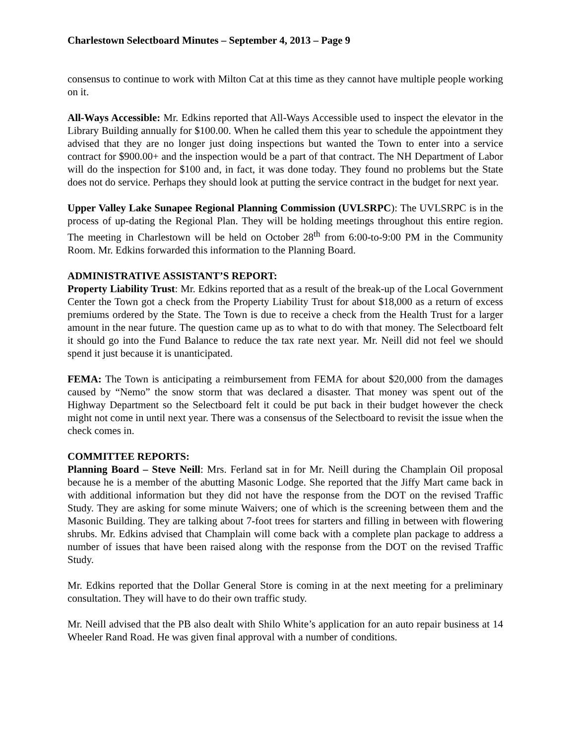Charlestown Selectboard Minutes – September 4, 2013 – Page 9
consensus to continue to work with Milton Cat at this time as they cannot have multiple people working on it.
All-Ways Accessible: Mr. Edkins reported that All-Ways Accessible used to inspect the elevator in the Library Building annually for $100.00. When he called them this year to schedule the appointment they advised that they are no longer just doing inspections but wanted the Town to enter into a service contract for $900.00+ and the inspection would be a part of that contract. The NH Department of Labor will do the inspection for $100 and, in fact, it was done today. They found no problems but the State does not do service. Perhaps they should look at putting the service contract in the budget for next year.
Upper Valley Lake Sunapee Regional Planning Commission (UVLSRPC): The UVLSRPC is in the process of up-dating the Regional Plan. They will be holding meetings throughout this entire region. The meeting in Charlestown will be held on October 28<sup>th</sup> from 6:00-to-9:00 PM in the Community Room. Mr. Edkins forwarded this information to the Planning Board.
ADMINISTRATIVE ASSISTANT’S REPORT:
Property Liability Trust: Mr. Edkins reported that as a result of the break-up of the Local Government Center the Town got a check from the Property Liability Trust for about $18,000 as a return of excess premiums ordered by the State. The Town is due to receive a check from the Health Trust for a larger amount in the near future. The question came up as to what to do with that money. The Selectboard felt it should go into the Fund Balance to reduce the tax rate next year. Mr. Neill did not feel we should spend it just because it is unanticipated.
FEMA: The Town is anticipating a reimbursement from FEMA for about $20,000 from the damages caused by “Nemo” the snow storm that was declared a disaster. That money was spent out of the Highway Department so the Selectboard felt it could be put back in their budget however the check might not come in until next year. There was a consensus of the Selectboard to revisit the issue when the check comes in.
COMMITTEE REPORTS:
Planning Board – Steve Neill: Mrs. Ferland sat in for Mr. Neill during the Champlain Oil proposal because he is a member of the abutting Masonic Lodge. She reported that the Jiffy Mart came back in with additional information but they did not have the response from the DOT on the revised Traffic Study. They are asking for some minute Waivers; one of which is the screening between them and the Masonic Building. They are talking about 7-foot trees for starters and filling in between with flowering shrubs. Mr. Edkins advised that Champlain will come back with a complete plan package to address a number of issues that have been raised along with the response from the DOT on the revised Traffic Study.
Mr. Edkins reported that the Dollar General Store is coming in at the next meeting for a preliminary consultation. They will have to do their own traffic study.
Mr. Neill advised that the PB also dealt with Shilo White’s application for an auto repair business at 14 Wheeler Rand Road. He was given final approval with a number of conditions.